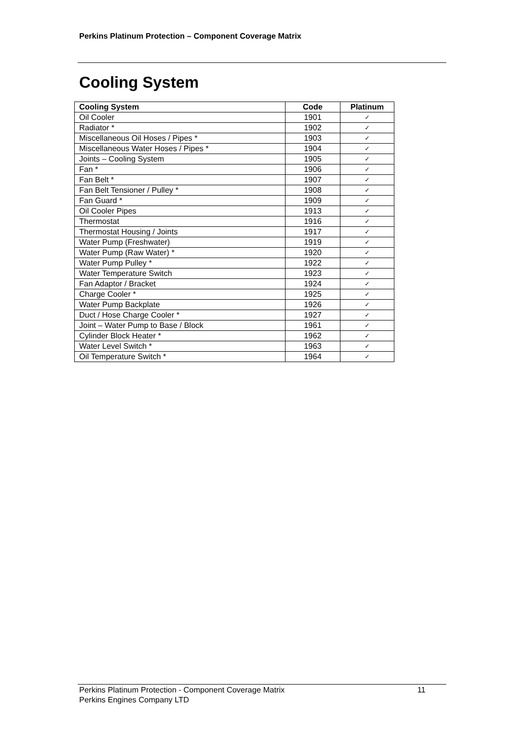Perkins Platinum Protection – Component Coverage Matrix
Cooling System
| Cooling System | Code | Platinum |
| --- | --- | --- |
| Oil Cooler | 1901 | ✓ |
| Radiator * | 1902 | ✓ |
| Miscellaneous Oil Hoses / Pipes * | 1903 | ✓ |
| Miscellaneous Water Hoses / Pipes * | 1904 | ✓ |
| Joints – Cooling System | 1905 | ✓ |
| Fan * | 1906 | ✓ |
| Fan Belt * | 1907 | ✓ |
| Fan Belt Tensioner / Pulley * | 1908 | ✓ |
| Fan Guard * | 1909 | ✓ |
| Oil Cooler Pipes | 1913 | ✓ |
| Thermostat | 1916 | ✓ |
| Thermostat Housing / Joints | 1917 | ✓ |
| Water Pump (Freshwater) | 1919 | ✓ |
| Water Pump (Raw Water) * | 1920 | ✓ |
| Water Pump Pulley * | 1922 | ✓ |
| Water Temperature Switch | 1923 | ✓ |
| Fan Adaptor / Bracket | 1924 | ✓ |
| Charge Cooler * | 1925 | ✓ |
| Water Pump Backplate | 1926 | ✓ |
| Duct / Hose Charge Cooler * | 1927 | ✓ |
| Joint – Water Pump to Base / Block | 1961 | ✓ |
| Cylinder Block Heater * | 1962 | ✓ |
| Water Level Switch * | 1963 | ✓ |
| Oil Temperature Switch * | 1964 | ✓ |
11 Perkins Platinum Protection - Component Coverage Matrix
Perkins Engines Company LTD